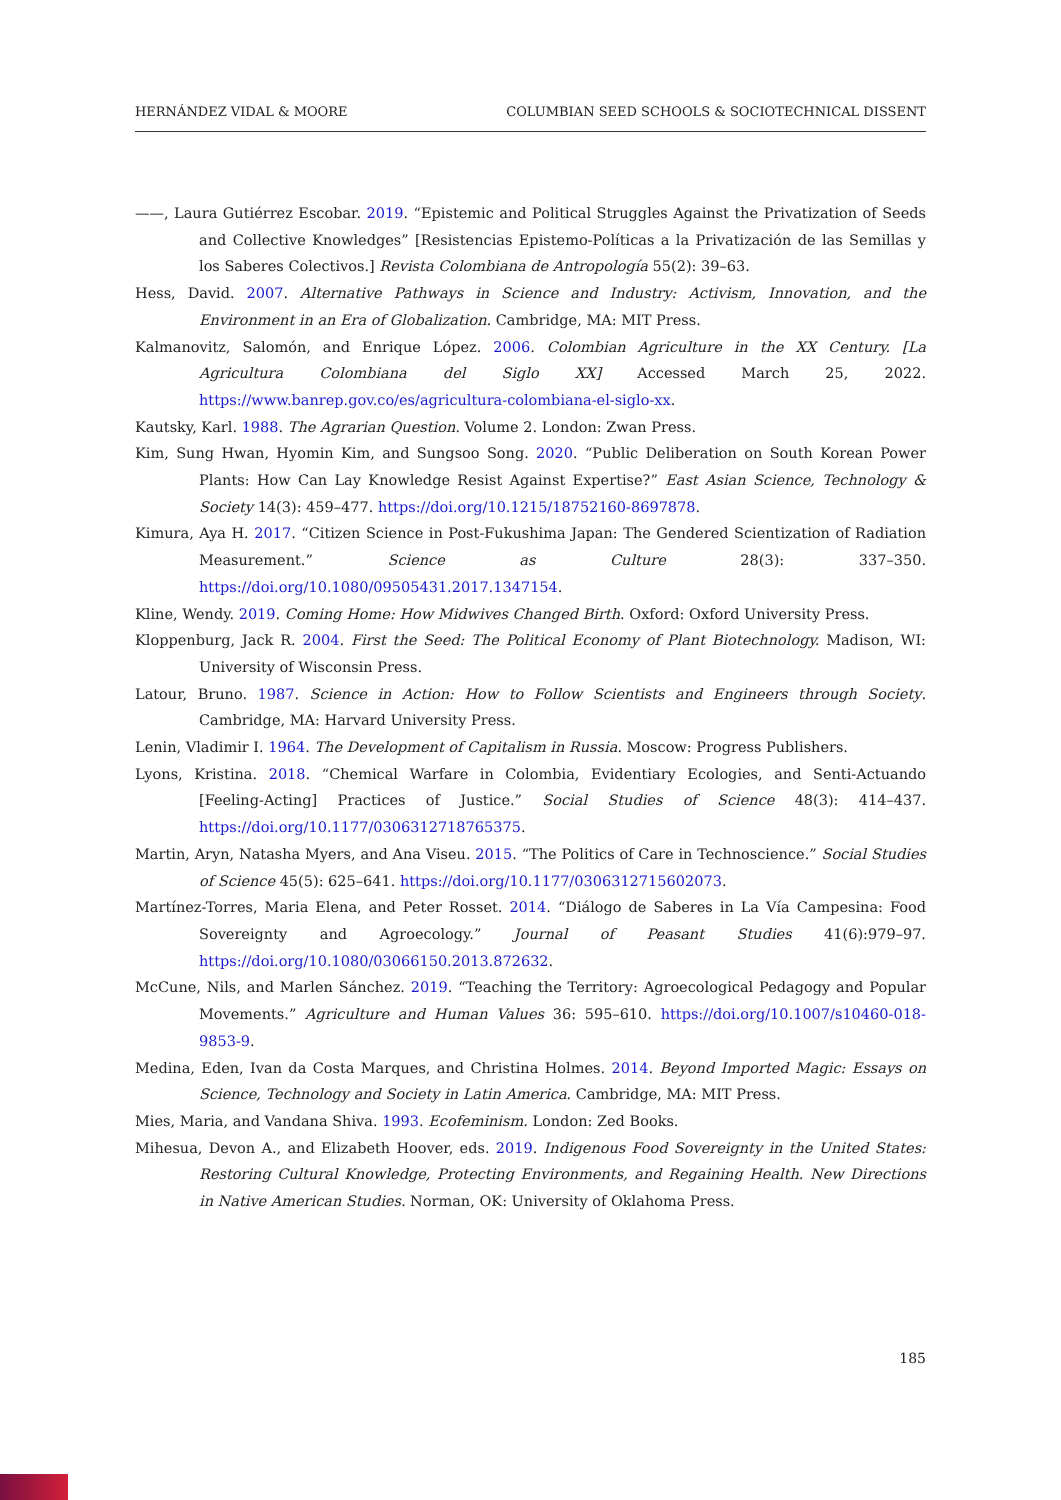HERNÁNDEZ VIDAL & MOORE COLUMBIAN SEED SCHOOLS & SOCIOTECHNICAL DISSENT
——, Laura Gutiérrez Escobar. 2019. “Epistemic and Political Struggles Against the Privatization of Seeds and Collective Knowledges” [Resistencias Epistemo-Políticas a la Privatización de las Semillas y los Saberes Colectivos.] Revista Colombiana de Antropología 55(2): 39–63.
Hess, David. 2007. Alternative Pathways in Science and Industry: Activism, Innovation, and the Environment in an Era of Globalization. Cambridge, MA: MIT Press.
Kalmanovitz, Salomón, and Enrique López. 2006. Colombian Agriculture in the XX Century. [La Agricultura Colombiana del Siglo XX] Accessed March 25, 2022. https://www.banrep.gov.co/es/agricultura-colombiana-el-siglo-xx.
Kautsky, Karl. 1988. The Agrarian Question. Volume 2. London: Zwan Press.
Kim, Sung Hwan, Hyomin Kim, and Sungsoo Song. 2020. “Public Deliberation on South Korean Power Plants: How Can Lay Knowledge Resist Against Expertise?” East Asian Science, Technology & Society 14(3): 459–477. https://doi.org/10.1215/18752160-8697878.
Kimura, Aya H. 2017. “Citizen Science in Post-Fukushima Japan: The Gendered Scientization of Radiation Measurement.” Science as Culture 28(3): 337–350. https://doi.org/10.1080/09505431.2017.1347154.
Kline, Wendy. 2019. Coming Home: How Midwives Changed Birth. Oxford: Oxford University Press.
Kloppenburg, Jack R. 2004. First the Seed: The Political Economy of Plant Biotechnology. Madison, WI: University of Wisconsin Press.
Latour, Bruno. 1987. Science in Action: How to Follow Scientists and Engineers through Society. Cambridge, MA: Harvard University Press.
Lenin, Vladimir I. 1964. The Development of Capitalism in Russia. Moscow: Progress Publishers.
Lyons, Kristina. 2018. “Chemical Warfare in Colombia, Evidentiary Ecologies, and Senti-Actuando [Feeling-Acting] Practices of Justice.” Social Studies of Science 48(3): 414–437. https://doi.org/10.1177/0306312718765375.
Martin, Aryn, Natasha Myers, and Ana Viseu. 2015. “The Politics of Care in Technoscience.” Social Studies of Science 45(5): 625–641. https://doi.org/10.1177/0306312715602073.
Martínez-Torres, Maria Elena, and Peter Rosset. 2014. “Diálogo de Saberes in La Vía Campesina: Food Sovereignty and Agroecology.” Journal of Peasant Studies 41(6):979–97. https://doi.org/10.1080/03066150.2013.872632.
McCune, Nils, and Marlen Sánchez. 2019. “Teaching the Territory: Agroecological Pedagogy and Popular Movements.” Agriculture and Human Values 36: 595–610. https://doi.org/10.1007/s10460-018-9853-9.
Medina, Eden, Ivan da Costa Marques, and Christina Holmes. 2014. Beyond Imported Magic: Essays on Science, Technology and Society in Latin America. Cambridge, MA: MIT Press.
Mies, Maria, and Vandana Shiva. 1993. Ecofeminism. London: Zed Books.
Mihesua, Devon A., and Elizabeth Hoover, eds. 2019. Indigenous Food Sovereignty in the United States: Restoring Cultural Knowledge, Protecting Environments, and Regaining Health. New Directions in Native American Studies. Norman, OK: University of Oklahoma Press.
185